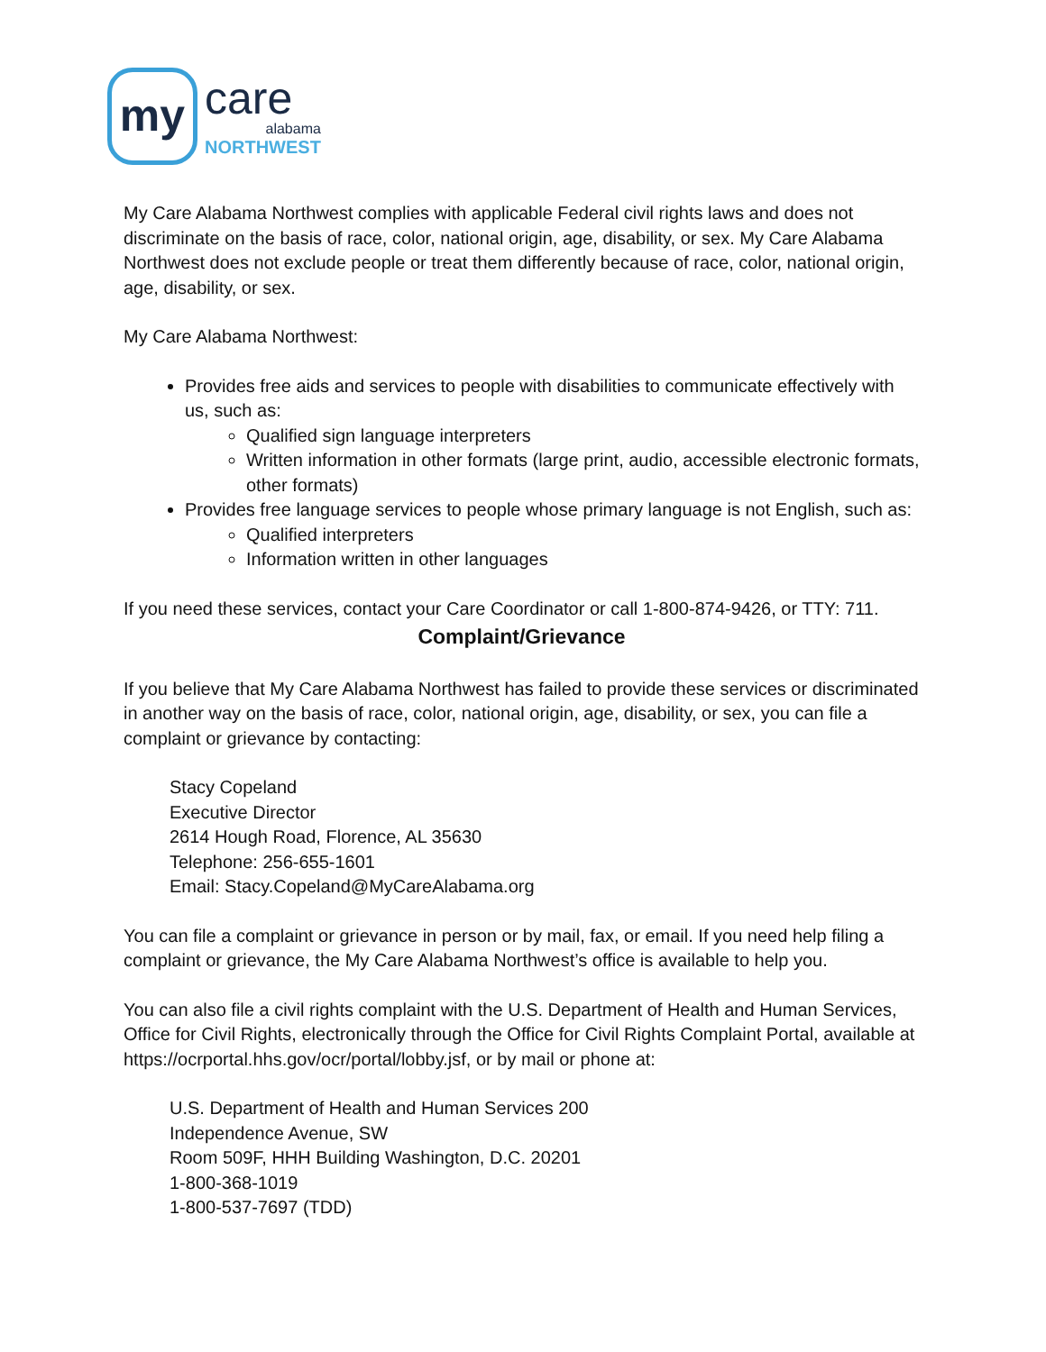my
care
alabama
NORTHWEST
My Care Alabama Northwest complies with applicable Federal civil rights laws and does not discriminate on the basis of race, color, national origin, age, disability, or sex. My Care Alabama Northwest does not exclude people or treat them differently because of race, color, national origin, age, disability, or sex.
My Care Alabama Northwest:
Provides free aids and services to people with disabilities to communicate effectively with us, such as:
Qualified sign language interpreters
Written information in other formats (large print, audio, accessible electronic formats, other formats)
Provides free language services to people whose primary language is not English, such as:
Qualified interpreters
Information written in other languages
If you need these services, contact your Care Coordinator or call 1-800-874-9426, or TTY: 711.
Complaint/Grievance
If you believe that My Care Alabama Northwest has failed to provide these services or discriminated in another way on the basis of race, color, national origin, age, disability, or sex, you can file a complaint or grievance by contacting:
Stacy Copeland
Executive Director
2614 Hough Road, Florence, AL 35630
Telephone: 256-655-1601
Email: Stacy.Copeland@MyCareAlabama.org
You can file a complaint or grievance in person or by mail, fax, or email. If you need help filing a complaint or grievance, the My Care Alabama Northwest’s office is available to help you.
You can also file a civil rights complaint with the U.S. Department of Health and Human Services, Office for Civil Rights, electronically through the Office for Civil Rights Complaint Portal, available at https://ocrportal.hhs.gov/ocr/portal/lobby.jsf, or by mail or phone at:
U.S. Department of Health and Human Services 200
Independence Avenue, SW
Room 509F, HHH Building Washington, D.C. 20201
1-800-368-1019
1-800-537-7697 (TDD)